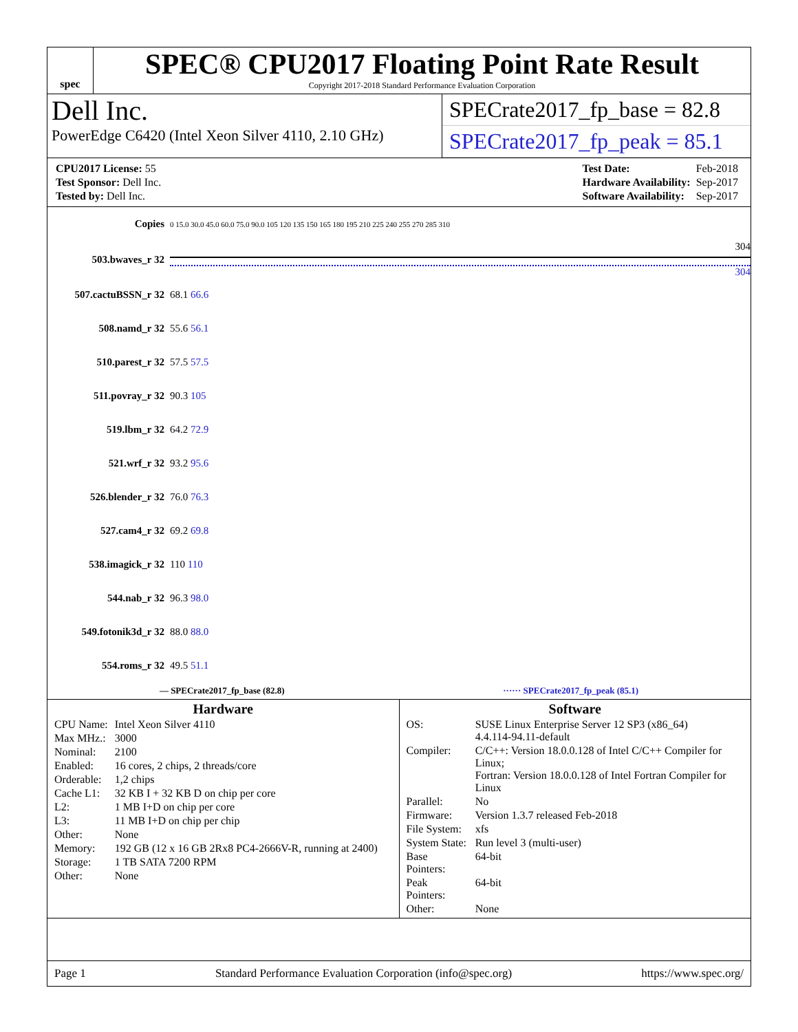spec
SPEC® CPU2017 Floating Point Rate Result
Copyright 2017-2018 Standard Performance Evaluation Corporation
Dell Inc.
PowerEdge C6420 (Intel Xeon Silver 4110, 2.10 GHz)
SPECrate2017_fp_base = 82.8
SPECrate2017_fp_peak = 85.1
| CPU2017 License: 55 |
| Test Sponsor: Dell Inc. |
| Tested by: Dell Inc. |
| Test Date: | Feb-2018 |
| Hardware Availability: | Sep-2017 |
| Software Availability: | Sep-2017 |
| Copies | 0 15.0 30.0 45.0 60.0 75.0 90.0 105 120 135 150 165 180 195 210 225 240 255 270 285 310 |
| 503.bwaves_r 32 | 304 304 |
| 507.cactuBSSN_r 32 | 68.1 66.6 |
| 508.namd_r 32 | 55.6 56.1 |
| 510.parest_r 32 | 57.5 57.5 |
| 511.povray_r 32 | 90.3 105 |
| 519.lbm_r 32 | 64.2 72.9 |
| 521.wrf_r 32 | 93.2 95.6 |
| 526.blender_r 32 | 76.0 76.3 |
| 527.cam4_r 32 | 69.2 69.8 |
| 538.imagick_r 32 | 110 110 |
| 544.nab_r 32 | 96.3 98.0 |
| 549.fotonik3d_r 32 | 88.0 88.0 |
| 554.roms_r 32 | 49.5 51.1 |
— SPECrate2017_fp_base (82.8) ······ SPECrate2017_fp_peak (85.1)
Hardware
| CPU Name: | Intel Xeon Silver 4110 |
| Max MHz.: | 3000 |
| Nominal: | 2100 |
| Enabled: | 16 cores, 2 chips, 2 threads/core |
| Orderable: | 1,2 chips |
| Cache L1: | 32 KB I + 32 KB D on chip per core |
| L2: | 1 MB I+D on chip per core |
| L3: | 11 MB I+D on chip per chip |
| Other: | None |
| Memory: | 192 GB (12 x 16 GB 2Rx8 PC4-2666V-R, running at 2400) |
| Storage: | 1 TB SATA 7200 RPM |
| Other: | None |
Software
| OS: | SUSE Linux Enterprise Server 12 SP3 (x86_64) 4.4.114-94.11-default |
| Compiler: | C/C++: Version 18.0.0.128 of Intel C/C++ Compiler for Linux; Fortran: Version 18.0.0.128 of Intel Fortran Compiler for Linux |
| Parallel: | No |
| Firmware: | Version 1.3.7 released Feb-2018 |
| File System: | xfs |
| System State: | Run level 3 (multi-user) |
| Base Pointers: | 64-bit |
| Peak Pointers: | 64-bit |
| Other: | None |
Page 1 Standard Performance Evaluation Corporation (info@spec.org) https://www.spec.org/